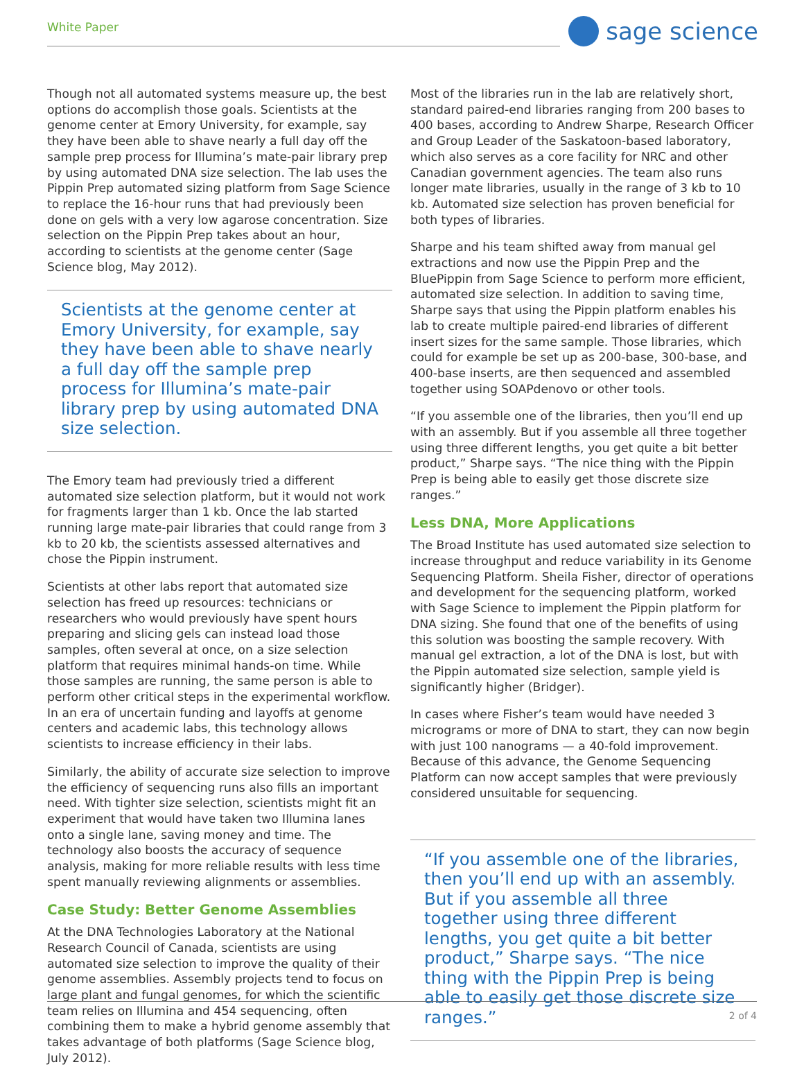White Paper
sage science
Though not all automated systems measure up, the best options do accomplish those goals. Scientists at the genome center at Emory University, for example, say they have been able to shave nearly a full day off the sample prep process for Illumina’s mate-pair library prep by using automated DNA size selection. The lab uses the Pippin Prep automated sizing platform from Sage Science to replace the 16-hour runs that had previously been done on gels with a very low agarose concentration. Size selection on the Pippin Prep takes about an hour, according to scientists at the genome center (Sage Science blog, May 2012).
Scientists at the genome center at Emory University, for example, say they have been able to shave nearly a full day off the sample prep process for Illumina’s mate-pair library prep by using automated DNA size selection.
The Emory team had previously tried a different automated size selection platform, but it would not work for fragments larger than 1 kb. Once the lab started running large mate-pair libraries that could range from 3 kb to 20 kb, the scientists assessed alternatives and chose the Pippin instrument.
Scientists at other labs report that automated size selection has freed up resources: technicians or researchers who would previously have spent hours preparing and slicing gels can instead load those samples, often several at once, on a size selection platform that requires minimal hands-on time. While those samples are running, the same person is able to perform other critical steps in the experimental workflow. In an era of uncertain funding and layoffs at genome centers and academic labs, this technology allows scientists to increase efficiency in their labs.
Similarly, the ability of accurate size selection to improve the efficiency of sequencing runs also fills an important need. With tighter size selection, scientists might fit an experiment that would have taken two Illumina lanes onto a single lane, saving money and time. The technology also boosts the accuracy of sequence analysis, making for more reliable results with less time spent manually reviewing alignments or assemblies.
Case Study: Better Genome Assemblies
At the DNA Technologies Laboratory at the National Research Council of Canada, scientists are using automated size selection to improve the quality of their genome assemblies. Assembly projects tend to focus on large plant and fungal genomes, for which the scientific team relies on Illumina and 454 sequencing, often combining them to make a hybrid genome assembly that takes advantage of both platforms (Sage Science blog, July 2012).
Most of the libraries run in the lab are relatively short, standard paired-end libraries ranging from 200 bases to 400 bases, according to Andrew Sharpe, Research Officer and Group Leader of the Saskatoon-based laboratory, which also serves as a core facility for NRC and other Canadian government agencies. The team also runs longer mate libraries, usually in the range of 3 kb to 10 kb. Automated size selection has proven beneficial for both types of libraries.
Sharpe and his team shifted away from manual gel extractions and now use the Pippin Prep and the BluePippin from Sage Science to perform more efficient, automated size selection. In addition to saving time, Sharpe says that using the Pippin platform enables his lab to create multiple paired-end libraries of different insert sizes for the same sample. Those libraries, which could for example be set up as 200-base, 300-base, and 400-base inserts, are then sequenced and assembled together using SOAPdenovo or other tools.
“If you assemble one of the libraries, then you’ll end up with an assembly. But if you assemble all three together using three different lengths, you get quite a bit better product,” Sharpe says. “The nice thing with the Pippin Prep is being able to easily get those discrete size ranges.”
Less DNA, More Applications
The Broad Institute has used automated size selection to increase throughput and reduce variability in its Genome Sequencing Platform. Sheila Fisher, director of operations and development for the sequencing platform, worked with Sage Science to implement the Pippin platform for DNA sizing. She found that one of the benefits of using this solution was boosting the sample recovery. With manual gel extraction, a lot of the DNA is lost, but with the Pippin automated size selection, sample yield is significantly higher (Bridger).
In cases where Fisher’s team would have needed 3 micrograms or more of DNA to start, they can now begin with just 100 nanograms — a 40-fold improvement. Because of this advance, the Genome Sequencing Platform can now accept samples that were previously considered unsuitable for sequencing.
“If you assemble one of the libraries, then you’ll end up with an assembly. But if you assemble all three together using three different lengths, you get quite a bit better product,” Sharpe says. “The nice thing with the Pippin Prep is being able to easily get those discrete size ranges.”
2 of 4